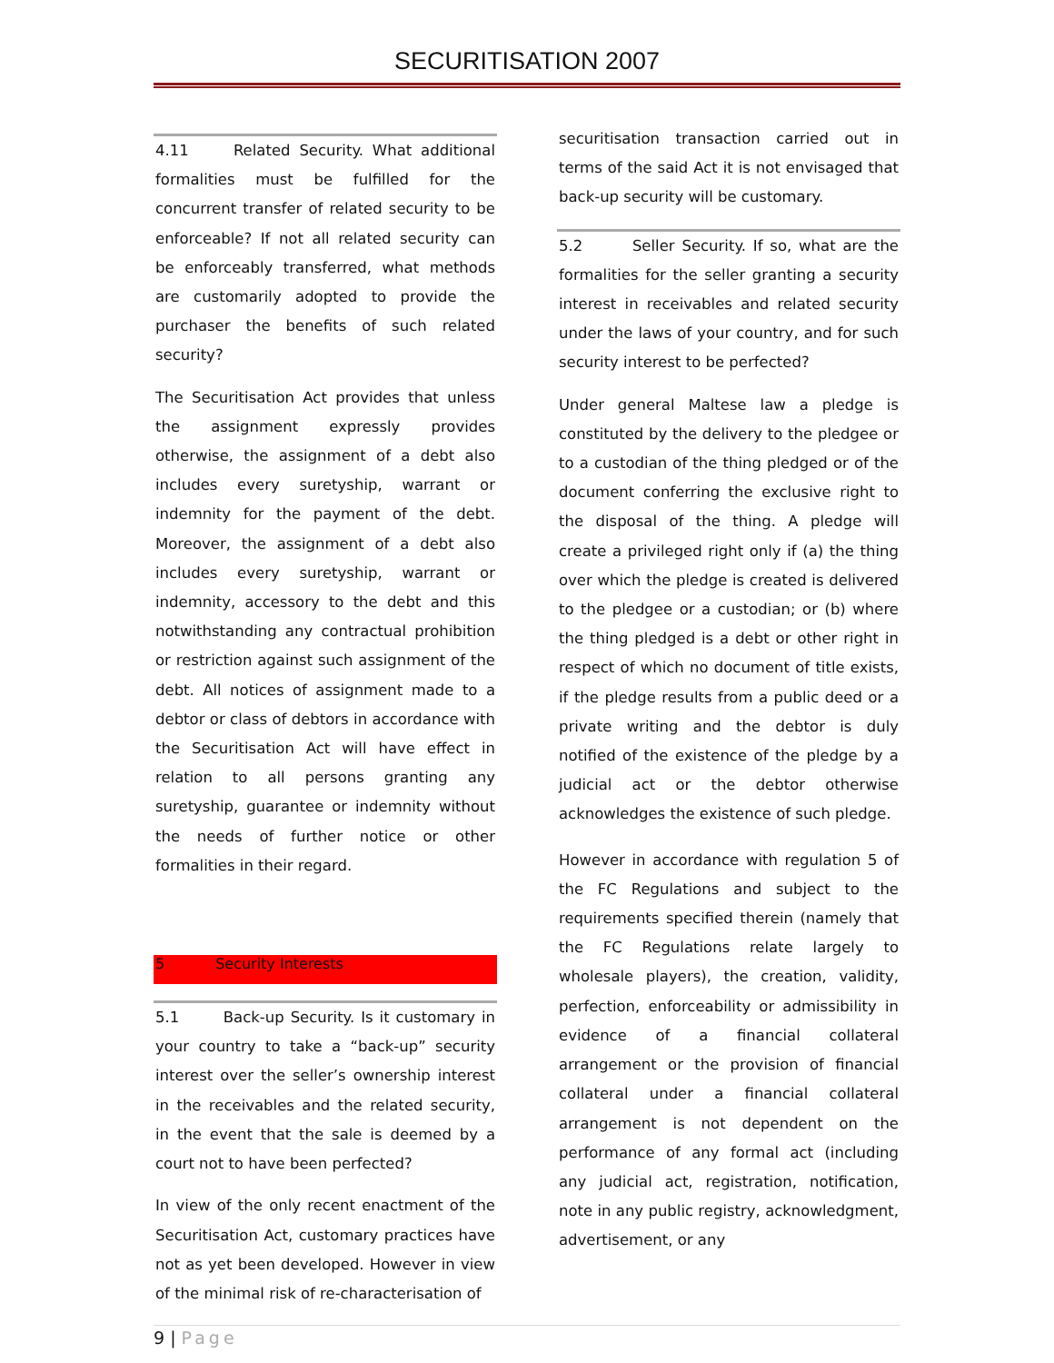SECURITISATION 2007
4.11 Related Security. What additional formalities must be fulfilled for the concurrent transfer of related security to be enforceable? If not all related security can be enforceably transferred, what methods are customarily adopted to provide the purchaser the benefits of such related security?
The Securitisation Act provides that unless the assignment expressly provides otherwise, the assignment of a debt also includes every suretyship, warrant or indemnity for the payment of the debt. Moreover, the assignment of a debt also includes every suretyship, warrant or indemnity, accessory to the debt and this notwithstanding any contractual prohibition or restriction against such assignment of the debt. All notices of assignment made to a debtor or class of debtors in accordance with the Securitisation Act will have effect in relation to all persons granting any suretyship, guarantee or indemnity without the needs of further notice or other formalities in their regard.
5 Security Interests
5.1 Back-up Security. Is it customary in your country to take a “back-up” security interest over the seller’s ownership interest in the receivables and the related security, in the event that the sale is deemed by a court not to have been perfected?
In view of the only recent enactment of the Securitisation Act, customary practices have not as yet been developed. However in view of the minimal risk of re-characterisation of
securitisation transaction carried out in terms of the said Act it is not envisaged that back-up security will be customary.
5.2 Seller Security. If so, what are the formalities for the seller granting a security interest in receivables and related security under the laws of your country, and for such security interest to be perfected?
Under general Maltese law a pledge is constituted by the delivery to the pledgee or to a custodian of the thing pledged or of the document conferring the exclusive right to the disposal of the thing. A pledge will create a privileged right only if (a) the thing over which the pledge is created is delivered to the pledgee or a custodian; or (b) where the thing pledged is a debt or other right in respect of which no document of title exists, if the pledge results from a public deed or a private writing and the debtor is duly notified of the existence of the pledge by a judicial act or the debtor otherwise acknowledges the existence of such pledge.
However in accordance with regulation 5 of the FC Regulations and subject to the requirements specified therein (namely that the FC Regulations relate largely to wholesale players), the creation, validity, perfection, enforceability or admissibility in evidence of a financial collateral arrangement or the provision of financial collateral under a financial collateral arrangement is not dependent on the performance of any formal act (including any judicial act, registration, notification, note in any public registry, acknowledgment, advertisement, or any
9 | Page